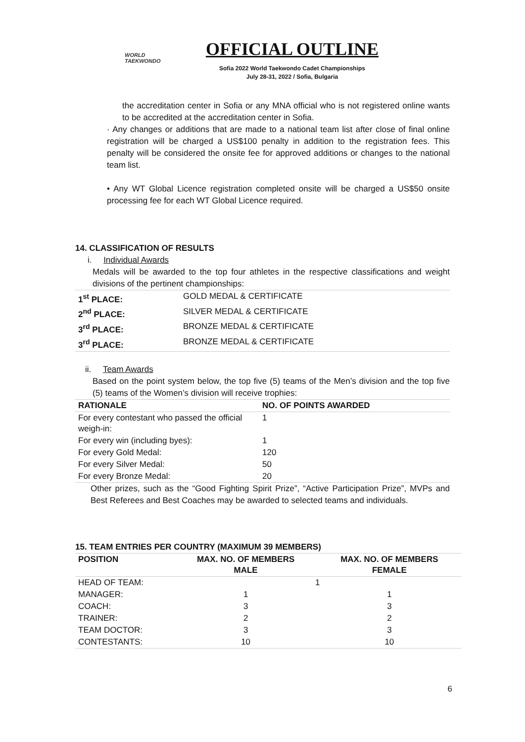WORLD
TAEKWONDO
OFFICIAL OUTLINE
Sofia 2022 World Taekwondo Cadet Championships
July 28-31, 2022 / Sofia, Bulgaria
the accreditation center in Sofia or any MNA official who is not registered online wants to be accredited at the accreditation center in Sofia.
· Any changes or additions that are made to a national team list after close of final online registration will be charged a US$100 penalty in addition to the registration fees. This penalty will be considered the onsite fee for approved additions or changes to the national team list.
• Any WT Global Licence registration completed onsite will be charged a US$50 onsite processing fee for each WT Global Licence required.
14. CLASSIFICATION OF RESULTS
i. Individual Awards
Medals will be awarded to the top four athletes in the respective classifications and weight divisions of the pertinent championships:
| 1<sup>st</sup> PLACE: | GOLD MEDAL & CERTIFICATE |
| 2<sup>nd</sup> PLACE: | SILVER MEDAL & CERTIFICATE |
| 3<sup>rd</sup> PLACE: | BRONZE MEDAL & CERTIFICATE |
| 3<sup>rd</sup> PLACE: | BRONZE MEDAL & CERTIFICATE |
ii. Team Awards
Based on the point system below, the top five (5) teams of the Men’s division and the top five (5) teams of the Women’s division will receive trophies:
| RATIONALE | NO. OF POINTS AWARDED |
| --- | --- |
| For every contestant who passed the official weigh-in: | 1 |
| For every win (including byes): | 1 |
| For every Gold Medal: | 120 |
| For every Silver Medal: | 50 |
| For every Bronze Medal: | 20 |
Other prizes, such as the “Good Fighting Spirit Prize”, “Active Participation Prize”, MVPs and Best Referees and Best Coaches may be awarded to selected teams and individuals.
15. TEAM ENTRIES PER COUNTRY (MAXIMUM 39 MEMBERS)
| POSITION | MAX. NO. OF MEMBERS MALE | MAX. NO. OF MEMBERS FEMALE |
| --- | --- | --- |
| HEAD OF TEAM: | 1 | |
| MANAGER: | 1 | 1 |
| COACH: | 3 | 3 |
| TRAINER: | 2 | 2 |
| TEAM DOCTOR: | 3 | 3 |
| CONTESTANTS: | 10 | 10 |
6